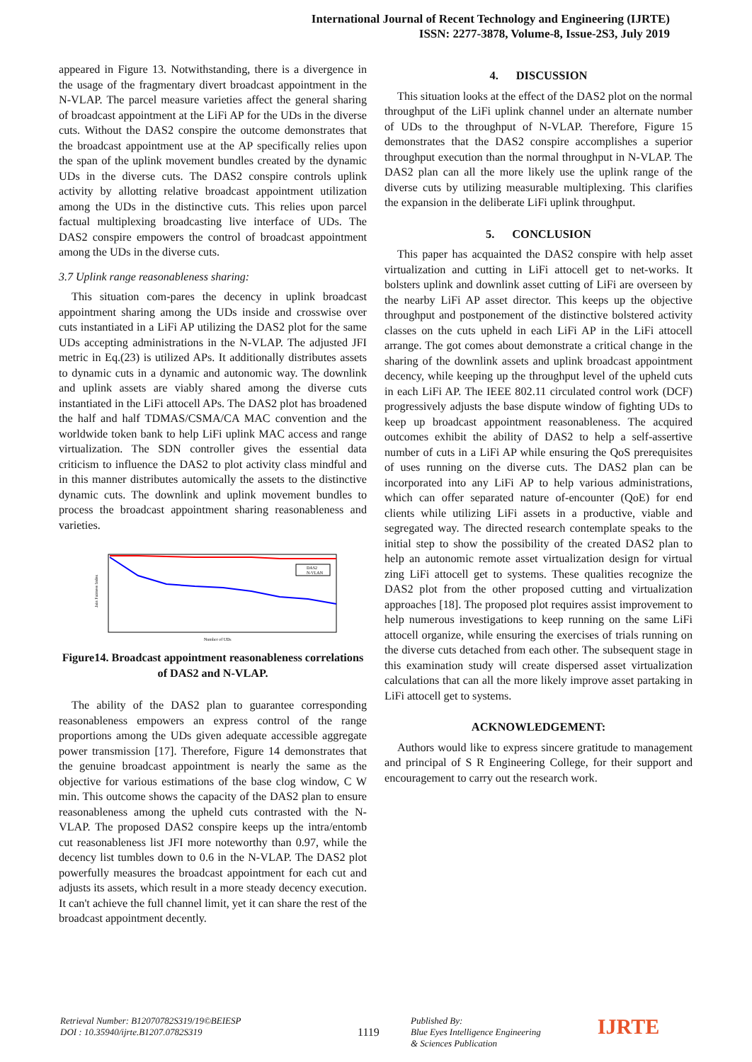International Journal of Recent Technology and Engineering (IJRTE)
ISSN: 2277-3878, Volume-8, Issue-2S3, July 2019
appeared in Figure 13. Notwithstanding, there is a divergence in the usage of the fragmentary divert broadcast appointment in the N-VLAP. The parcel measure varieties affect the general sharing of broadcast appointment at the LiFi AP for the UDs in the diverse cuts. Without the DAS2 conspire the outcome demonstrates that the broadcast appointment use at the AP specifically relies upon the span of the uplink movement bundles created by the dynamic UDs in the diverse cuts. The DAS2 conspire controls uplink activity by allotting relative broadcast appointment utilization among the UDs in the distinctive cuts. This relies upon parcel factual multiplexing broadcasting live interface of UDs. The DAS2 conspire empowers the control of broadcast appointment among the UDs in the diverse cuts.
3.7 Uplink range reasonableness sharing:
This situation com-pares the decency in uplink broadcast appointment sharing among the UDs inside and crosswise over cuts instantiated in a LiFi AP utilizing the DAS2 plot for the same UDs accepting administrations in the N-VLAP. The adjusted JFI metric in Eq.(23) is utilized APs. It additionally distributes assets to dynamic cuts in a dynamic and autonomic way. The downlink and uplink assets are viably shared among the diverse cuts instantiated in the LiFi attocell APs. The DAS2 plot has broadened the half and half TDMAS/CSMA/CA MAC convention and the worldwide token bank to help LiFi uplink MAC access and range virtualization. The SDN controller gives the essential data criticism to influence the DAS2 to plot activity class mindful and in this manner distributes automically the assets to the distinctive dynamic cuts. The downlink and uplink movement bundles to process the broadcast appointment sharing reasonableness and varieties.
Jain Fairness Index
Number of UDs
DAS2
N-VLAN
Figure14. Broadcast appointment reasonableness correlations of DAS2 and N-VLAP.
The ability of the DAS2 plan to guarantee corresponding reasonableness empowers an express control of the range proportions among the UDs given adequate accessible aggregate power transmission [17]. Therefore, Figure 14 demonstrates that the genuine broadcast appointment is nearly the same as the objective for various estimations of the base clog window, C W min. This outcome shows the capacity of the DAS2 plan to ensure reasonableness among the upheld cuts contrasted with the N-VLAP. The proposed DAS2 conspire keeps up the intra/entomb cut reasonableness list JFI more noteworthy than 0.97, while the decency list tumbles down to 0.6 in the N-VLAP. The DAS2 plot powerfully measures the broadcast appointment for each cut and adjusts its assets, which result in a more steady decency execution. It can't achieve the full channel limit, yet it can share the rest of the broadcast appointment decently.
4. DISCUSSION
This situation looks at the effect of the DAS2 plot on the normal throughput of the LiFi uplink channel under an alternate number of UDs to the throughput of N-VLAP. Therefore, Figure 15 demonstrates that the DAS2 conspire accomplishes a superior throughput execution than the normal throughput in N-VLAP. The DAS2 plan can all the more likely use the uplink range of the diverse cuts by utilizing measurable multiplexing. This clarifies the expansion in the deliberate LiFi uplink throughput.
5. CONCLUSION
This paper has acquainted the DAS2 conspire with help asset virtualization and cutting in LiFi attocell get to net-works. It bolsters uplink and downlink asset cutting of LiFi are overseen by the nearby LiFi AP asset director. This keeps up the objective throughput and postponement of the distinctive bolstered activity classes on the cuts upheld in each LiFi AP in the LiFi attocell arrange. The got comes about demonstrate a critical change in the sharing of the downlink assets and uplink broadcast appointment decency, while keeping up the throughput level of the upheld cuts in each LiFi AP. The IEEE 802.11 circulated control work (DCF) progressively adjusts the base dispute window of fighting UDs to keep up broadcast appointment reasonableness. The acquired outcomes exhibit the ability of DAS2 to help a self-assertive number of cuts in a LiFi AP while ensuring the QoS prerequisites of uses running on the diverse cuts. The DAS2 plan can be incorporated into any LiFi AP to help various administrations, which can offer separated nature of-encounter (QoE) for end clients while utilizing LiFi assets in a productive, viable and segregated way. The directed research contemplate speaks to the initial step to show the possibility of the created DAS2 plan to help an autonomic remote asset virtualization design for virtual zing LiFi attocell get to systems. These qualities recognize the DAS2 plot from the other proposed cutting and virtualization approaches [18]. The proposed plot requires assist improvement to help numerous investigations to keep running on the same LiFi attocell organize, while ensuring the exercises of trials running on the diverse cuts detached from each other. The subsequent stage in this examination study will create dispersed asset virtualization calculations that can all the more likely improve asset partaking in LiFi attocell get to systems.
ACKNOWLEDGEMENT:
Authors would like to express sincere gratitude to management and principal of S R Engineering College, for their support and encouragement to carry out the research work.
Retrieval Number: B12070782S319/19©BEIESP
DOI : 10.35940/ijrte.B1207.0782S319
1119
Published By:
Blue Eyes Intelligence Engineering
& Sciences Publication
IJRTE